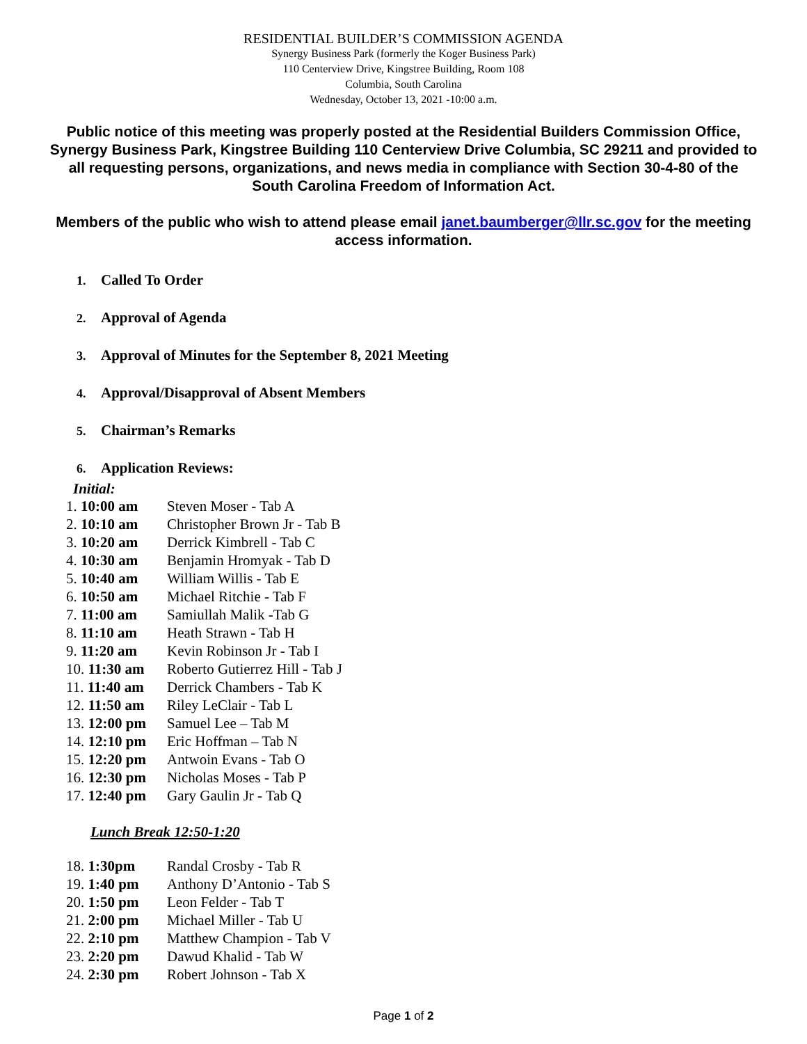RESIDENTIAL BUILDER’S COMMISSION AGENDA
Synergy Business Park (formerly the Koger Business Park)
110 Centerview Drive, Kingstree Building, Room 108
Columbia, South Carolina
Wednesday, October 13, 2021 -10:00 a.m.
Public notice of this meeting was properly posted at the Residential Builders Commission Office, Synergy Business Park, Kingstree Building 110 Centerview Drive Columbia, SC 29211 and provided to all requesting persons, organizations, and news media in compliance with Section 30-4-80 of the South Carolina Freedom of Information Act.
Members of the public who wish to attend please email janet.baumberger@llr.sc.gov for the meeting access information.
1. Called To Order
2. Approval of Agenda
3. Approval of Minutes for the September 8, 2021 Meeting
4. Approval/Disapproval of Absent Members
5. Chairman’s Remarks
6. Application Reviews:
Initial:
| 1. 10:00 am | Steven Moser - Tab A |
| 2. 10:10 am | Christopher Brown Jr - Tab B |
| 3. 10:20 am | Derrick Kimbrell - Tab C |
| 4. 10:30 am | Benjamin Hromyak - Tab D |
| 5. 10:40 am | William Willis - Tab E |
| 6. 10:50 am | Michael Ritchie - Tab F |
| 7. 11:00 am | Samiullah Malik -Tab G |
| 8. 11:10 am | Heath Strawn - Tab H |
| 9. 11:20 am | Kevin Robinson Jr - Tab I |
| 10. 11:30 am | Roberto Gutierrez Hill - Tab J |
| 11. 11:40 am | Derrick Chambers - Tab K |
| 12. 11:50 am | Riley LeClair - Tab L |
| 13. 12:00 pm | Samuel Lee – Tab M |
| 14. 12:10 pm | Eric Hoffman – Tab N |
| 15. 12:20 pm | Antwoin Evans - Tab O |
| 16. 12:30 pm | Nicholas Moses - Tab P |
| 17. 12:40 pm | Gary Gaulin Jr - Tab Q |
Lunch Break 12:50-1:20
| 18. 1:30pm | Randal Crosby - Tab R |
| 19. 1:40 pm | Anthony D’Antonio - Tab S |
| 20. 1:50 pm | Leon Felder - Tab T |
| 21. 2:00 pm | Michael Miller - Tab U |
| 22. 2:10 pm | Matthew Champion - Tab V |
| 23. 2:20 pm | Dawud Khalid - Tab W |
| 24. 2:30 pm | Robert Johnson - Tab X |
Page 1 of 2